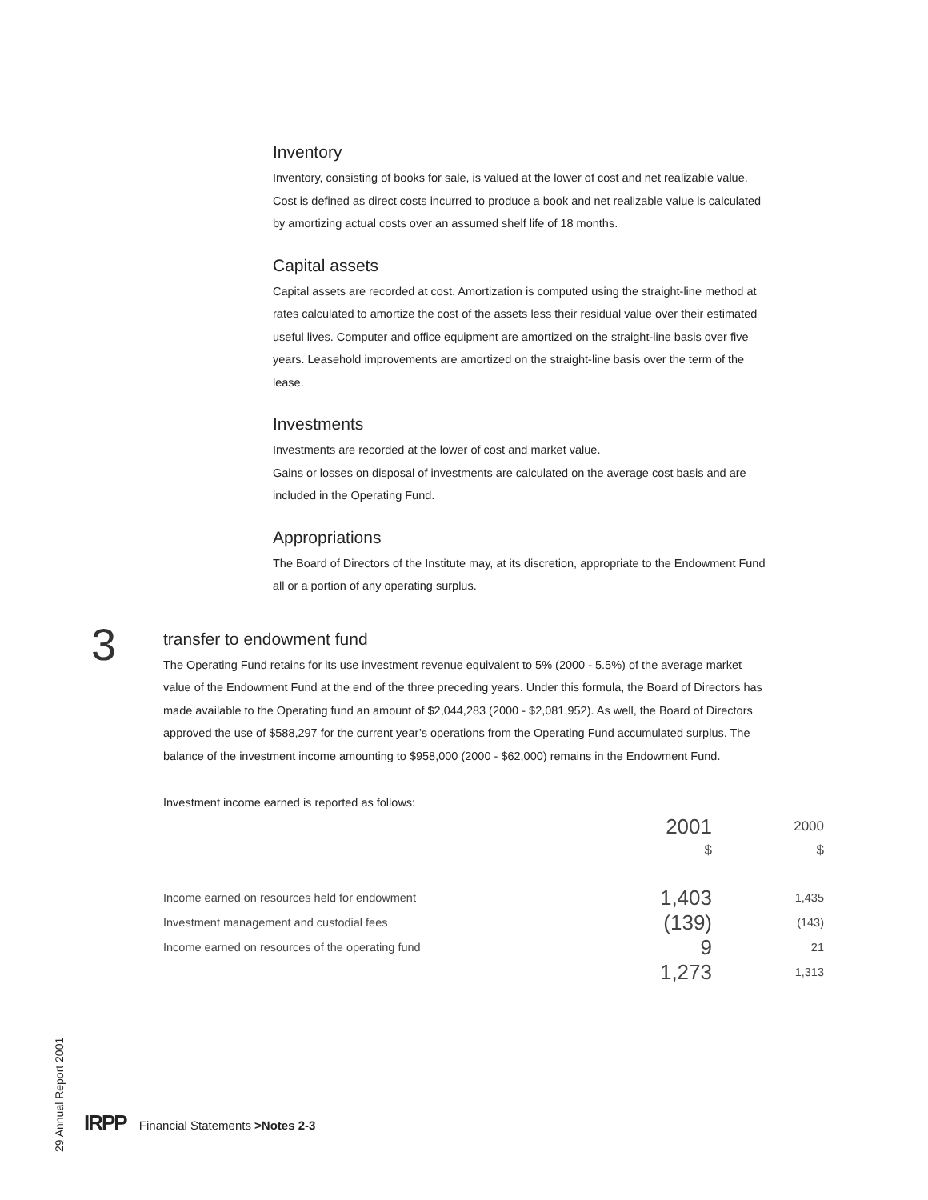Inventory
Inventory, consisting of books for sale, is valued at the lower of cost and net realizable value. Cost is defined as direct costs incurred to produce a book and net realizable value is calculated by amortizing actual costs over an assumed shelf life of 18 months.
Capital assets
Capital assets are recorded at cost. Amortization is computed using the straight-line method at rates calculated to amortize the cost of the assets less their residual value over their estimated useful lives. Computer and office equipment are amortized on the straight-line basis over five years. Leasehold improvements are amortized on the straight-line basis over the term of the lease.
Investments
Investments are recorded at the lower of cost and market value.
Gains or losses on disposal of investments are calculated on the average cost basis and are included in the Operating Fund.
Appropriations
The Board of Directors of the Institute may, at its discretion, appropriate to the Endowment Fund all or a portion of any operating surplus.
3
transfer to endowment fund
The Operating Fund retains for its use investment revenue equivalent to 5% (2000 - 5.5%) of the average market value of the Endowment Fund at the end of the three preceding years. Under this formula, the Board of Directors has made available to the Operating fund an amount of $2,044,283 (2000 - $2,081,952). As well, the Board of Directors approved the use of $588,297 for the current year’s operations from the Operating Fund accumulated surplus. The balance of the investment income amounting to $958,000 (2000 - $62,000) remains in the Endowment Fund.
Investment income earned is reported as follows:
| | 2001 | 2000 |
| | $ | $ |
| Income earned on resources held for endowment | 1,403 | 1,435 |
| Investment management and custodial fees | (139) | (143) |
| Income earned on resources of the operating fund | 9 | 21 |
| | 1,273 | 1,313 |
29 Annual Report 2001
IRPP Financial Statements >Notes 2-3